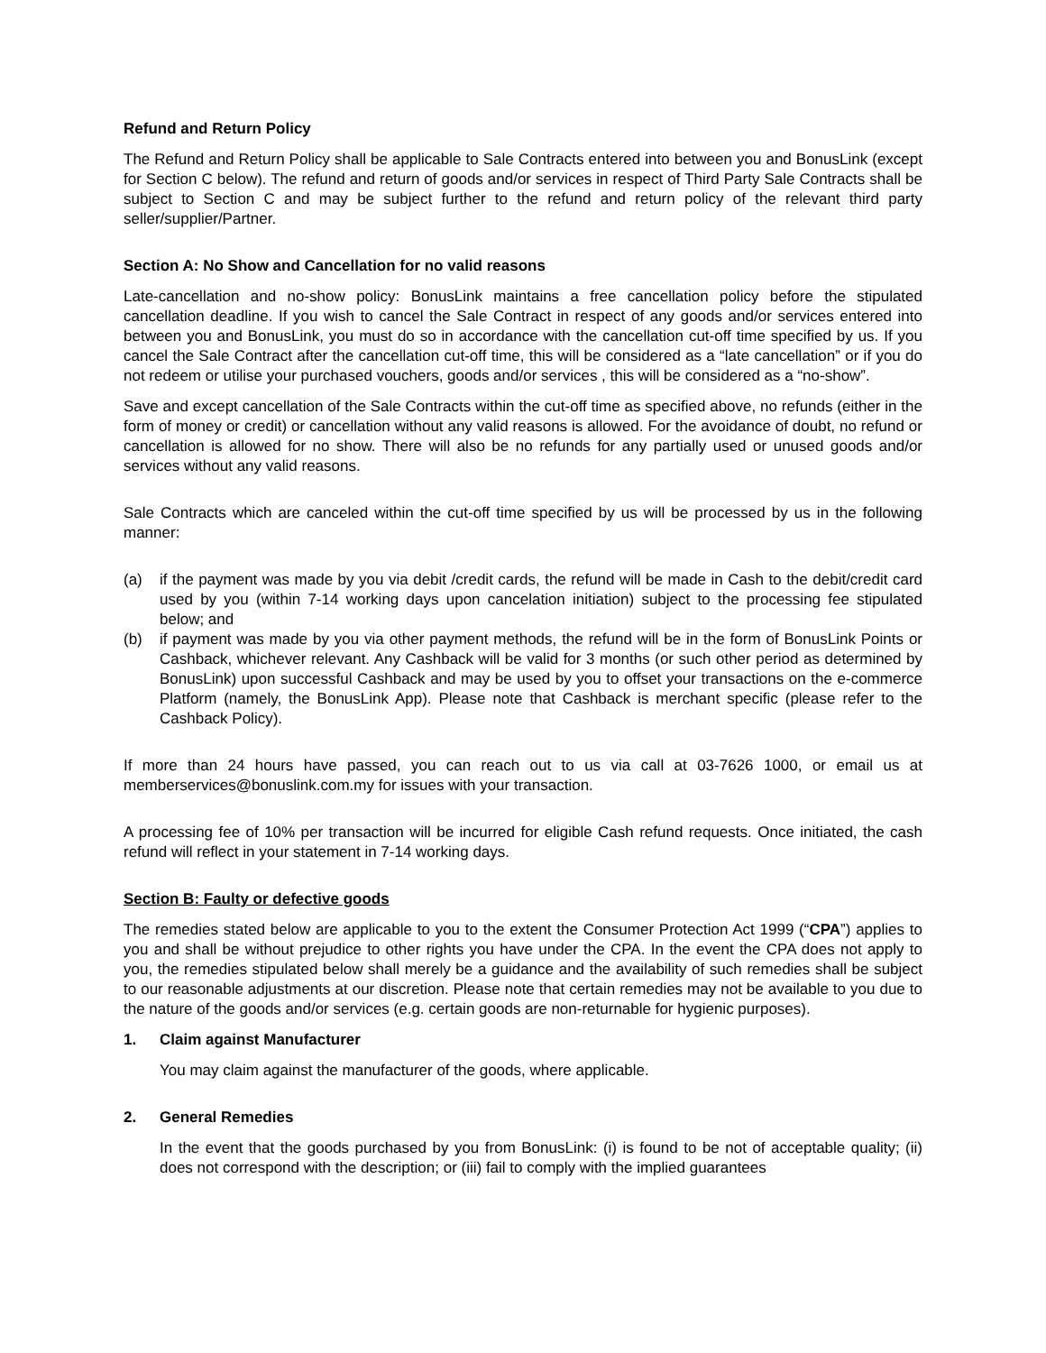Refund and Return Policy
The Refund and Return Policy shall be applicable to Sale Contracts entered into between you and BonusLink (except for Section C below). The refund and return of goods and/or services in respect of Third Party Sale Contracts shall be subject to Section C and may be subject further to the refund and return policy of the relevant third party seller/supplier/Partner.
Section A: No Show and Cancellation for no valid reasons
Late-cancellation and no-show policy: BonusLink maintains a free cancellation policy before the stipulated cancellation deadline. If you wish to cancel the Sale Contract in respect of any goods and/or services entered into between you and BonusLink, you must do so in accordance with the cancellation cut-off time specified by us. If you cancel the Sale Contract after the cancellation cut-off time, this will be considered as a “late cancellation” or if you do not redeem or utilise your purchased vouchers, goods and/or services , this will be considered as a “no-show”.
Save and except cancellation of the Sale Contracts within the cut-off time as specified above, no refunds (either in the form of money or credit) or cancellation without any valid reasons is allowed. For the avoidance of doubt, no refund or cancellation is allowed for no show. There will also be no refunds for any partially used or unused goods and/or services without any valid reasons.
Sale Contracts which are canceled within the cut-off time specified by us will be processed by us in the following manner:
(a) if the payment was made by you via debit /credit cards, the refund will be made in Cash to the debit/credit card used by you (within 7-14 working days upon cancelation initiation) subject to the processing fee stipulated below; and
(b) if payment was made by you via other payment methods, the refund will be in the form of BonusLink Points or Cashback, whichever relevant. Any Cashback will be valid for 3 months (or such other period as determined by BonusLink) upon successful Cashback and may be used by you to offset your transactions on the e-commerce Platform (namely, the BonusLink App). Please note that Cashback is merchant specific (please refer to the Cashback Policy).
If more than 24 hours have passed, you can reach out to us via call at 03-7626 1000, or email us at memberservices@bonuslink.com.my for issues with your transaction.
A processing fee of 10% per transaction will be incurred for eligible Cash refund requests. Once initiated, the cash refund will reflect in your statement in 7-14 working days.
Section B: Faulty or defective goods
The remedies stated below are applicable to you to the extent the Consumer Protection Act 1999 (“CPA”) applies to you and shall be without prejudice to other rights you have under the CPA. In the event the CPA does not apply to you, the remedies stipulated below shall merely be a guidance and the availability of such remedies shall be subject to our reasonable adjustments at our discretion. Please note that certain remedies may not be available to you due to the nature of the goods and/or services (e.g. certain goods are non-returnable for hygienic purposes).
1. Claim against Manufacturer
You may claim against the manufacturer of the goods, where applicable.
2. General Remedies
In the event that the goods purchased by you from BonusLink: (i) is found to be not of acceptable quality; (ii) does not correspond with the description; or (iii) fail to comply with the implied guarantees